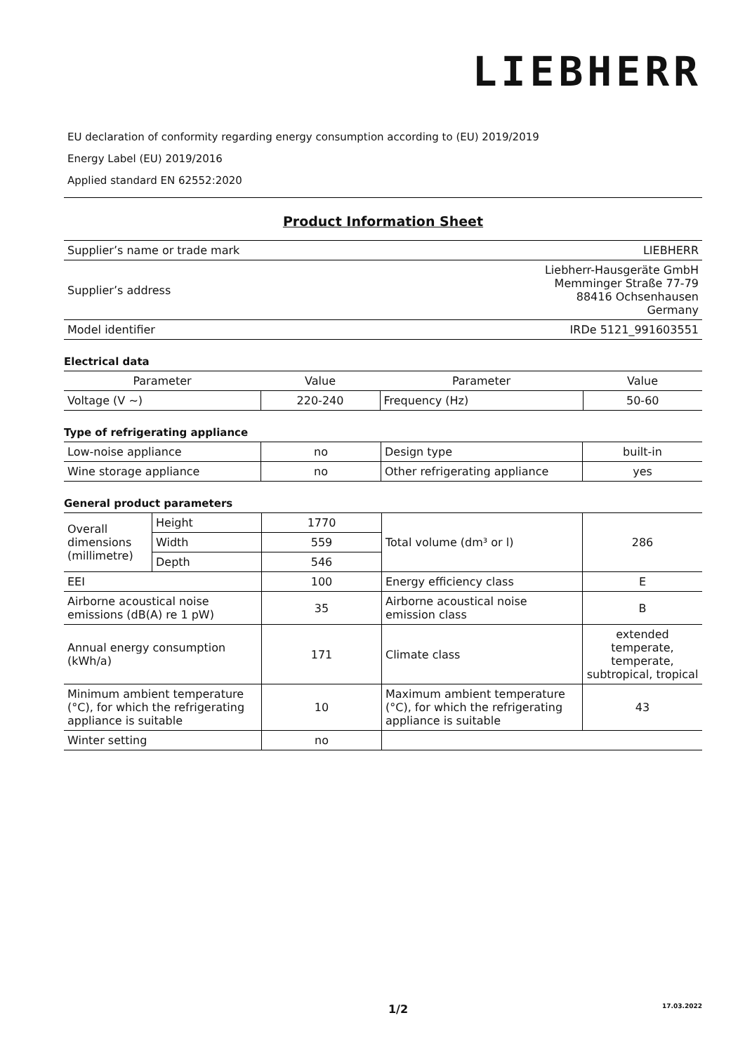LIEBHERR
EU declaration of conformity regarding energy consumption according to (EU) 2019/2019
Energy Label (EU) 2019/2016
Applied standard EN 62552:2020
Product Information Sheet
| Supplier’s name or trade mark | LIEBHERR |
| Supplier’s address | Liebherr-Hausgeräte GmbH Memminger Straße 77-79 88416 Ochsenhausen Germany |
| Model identifier | IRDe 5121_991603551 |
Electrical data
| Parameter | Value | Parameter | Value |
| --- | --- | --- | --- |
| Voltage (V ~) | 220-240 | Frequency (Hz) | 50-60 |
Type of refrigerating appliance
| Low-noise appliance | no | Design type | built-in |
| Wine storage appliance | no | Other refrigerating appliance | yes |
General product parameters
| Overall dimensions (millimetre) | Height | 1770 | Total volume (dm³ or l) | 286 |
| | Width | 559 | | |
| | Depth | 546 | | |
| EEI | | 100 | Energy efficiency class | E |
| Airborne acoustical noise emissions (dB(A) re 1 pW) | | 35 | Airborne acoustical noise emission class | B |
| Annual energy consumption (kWh/a) | | 171 | Climate class | extended temperate, temperate, subtropical, tropical |
| Minimum ambient temperature (°C), for which the refrigerating appliance is suitable | | 10 | Maximum ambient temperature (°C), for which the refrigerating appliance is suitable | 43 |
| Winter setting | | no | | |
1/2 17.03.2022